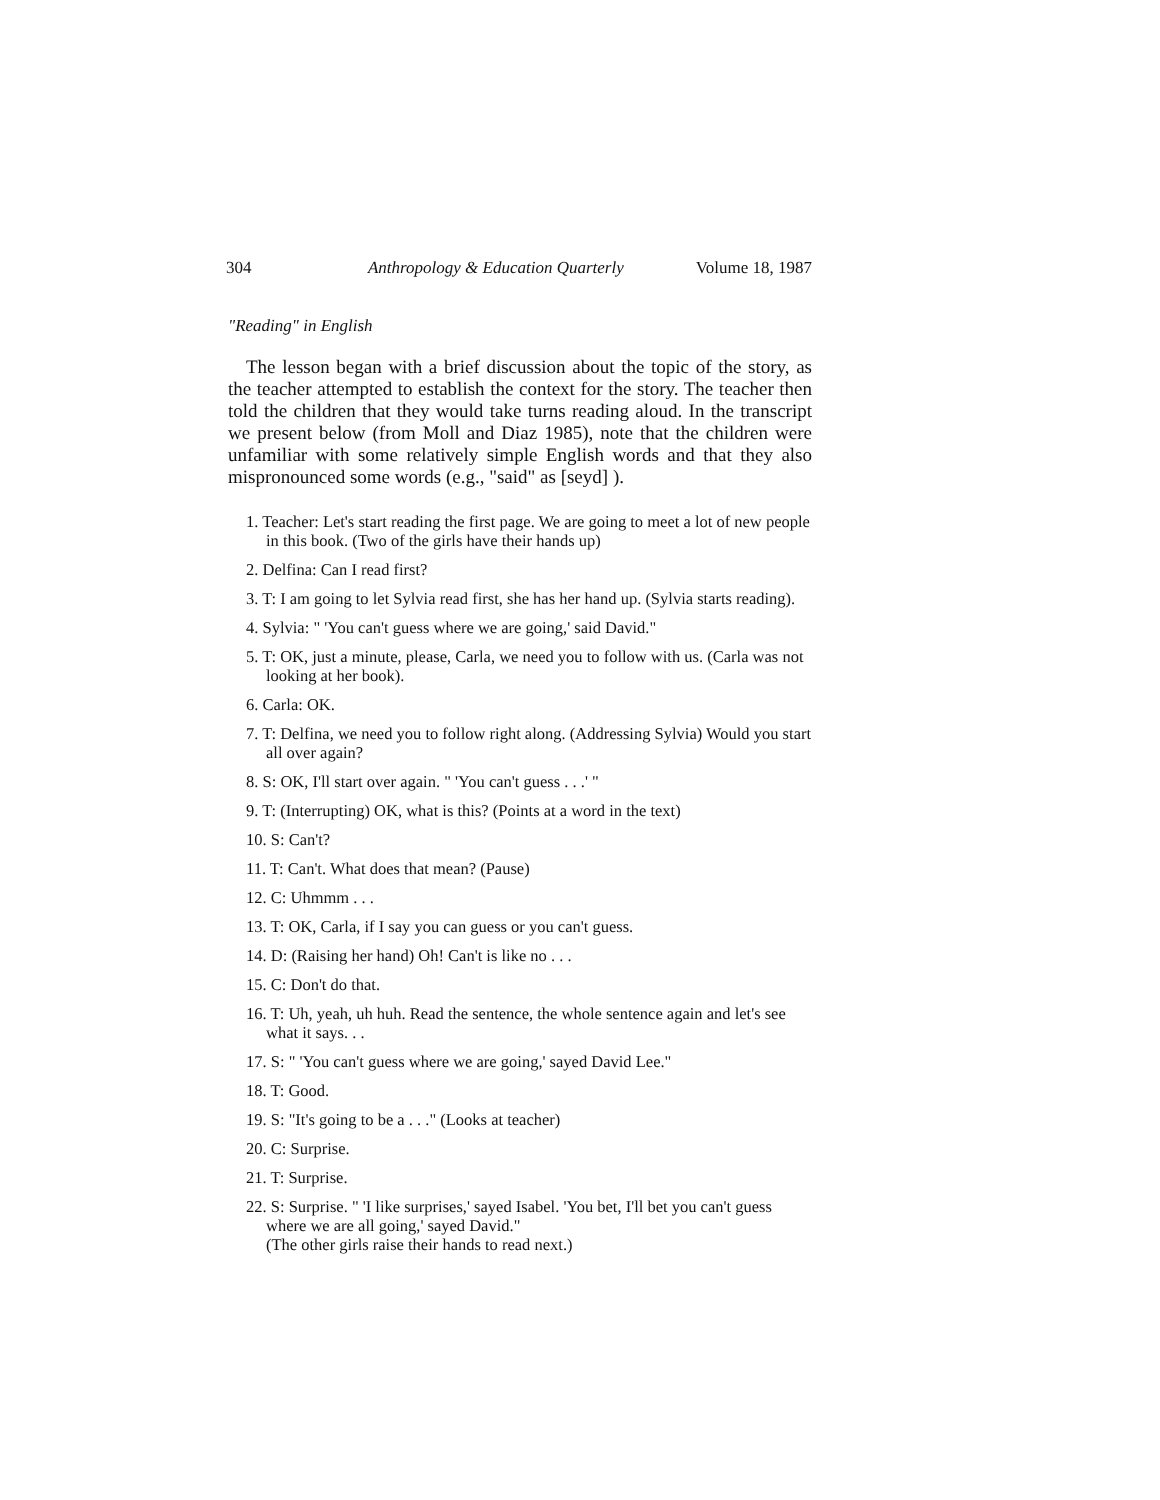304 Anthropology & Education Quarterly Volume 18, 1987
"Reading" in English
The lesson began with a brief discussion about the topic of the story, as the teacher attempted to establish the context for the story. The teacher then told the children that they would take turns reading aloud. In the transcript we present below (from Moll and Diaz 1985), note that the children were unfamiliar with some relatively simple English words and that they also mispronounced some words (e.g., "said" as [seyd] ).
1. Teacher: Let's start reading the first page. We are going to meet a lot of new people in this book. (Two of the girls have their hands up)
2. Delfina: Can I read first?
3. T: I am going to let Sylvia read first, she has her hand up. (Sylvia starts reading).
4. Sylvia: " 'You can't guess where we are going,' said David."
5. T: OK, just a minute, please, Carla, we need you to follow with us. (Carla was not looking at her book).
6. Carla: OK.
7. T: Delfina, we need you to follow right along. (Addressing Sylvia) Would you start all over again?
8. S: OK, I'll start over again. " 'You can't guess . . .' "
9. T: (Interrupting) OK, what is this? (Points at a word in the text)
10. S: Can't?
11. T: Can't. What does that mean? (Pause)
12. C: Uhmmm . . .
13. T: OK, Carla, if I say you can guess or you can't guess.
14. D: (Raising her hand) Oh! Can't is like no . . .
15. C: Don't do that.
16. T: Uh, yeah, uh huh. Read the sentence, the whole sentence again and let's see what it says. . .
17. S: " 'You can't guess where we are going,' sayed David Lee."
18. T: Good.
19. S: "It's going to be a . . ." (Looks at teacher)
20. C: Surprise.
21. T: Surprise.
22. S: Surprise. " 'I like surprises,' sayed Isabel. 'You bet, I'll bet you can't guess where we are all going,' sayed David."
(The other girls raise their hands to read next.)